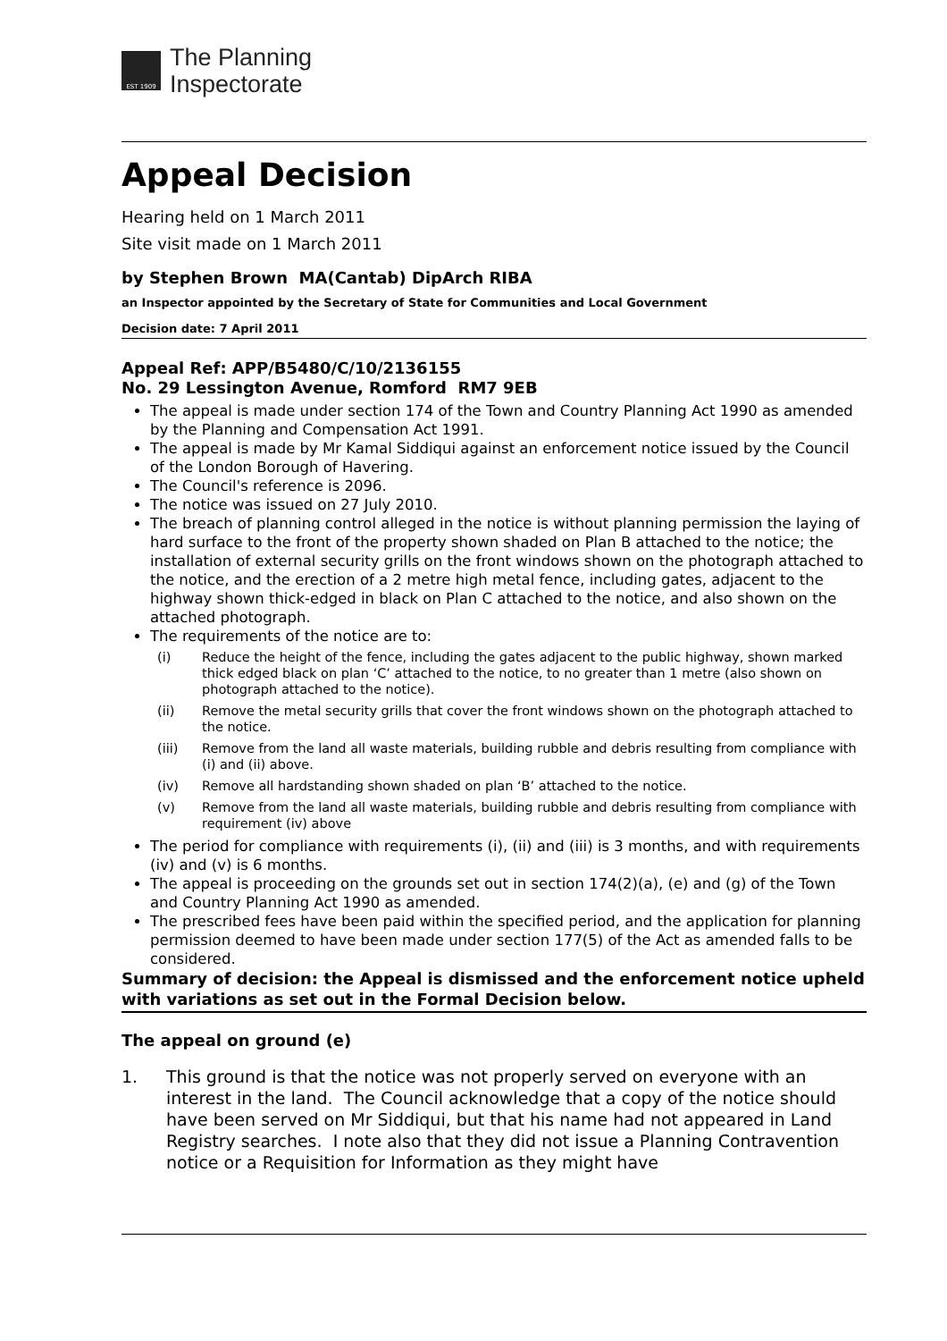EST 1909
The Planning
Inspectorate
Appeal Decision
Hearing held on 1 March 2011
Site visit made on 1 March 2011
by Stephen Brown MA(Cantab) DipArch RIBA
an Inspector appointed by the Secretary of State for Communities and Local Government
Decision date: 7 April 2011
Appeal Ref: APP/B5480/C/10/2136155
No. 29 Lessington Avenue, Romford RM7 9EB
The appeal is made under section 174 of the Town and Country Planning Act 1990 as amended by the Planning and Compensation Act 1991.
The appeal is made by Mr Kamal Siddiqui against an enforcement notice issued by the Council of the London Borough of Havering.
The Council's reference is 2096.
The notice was issued on 27 July 2010.
The breach of planning control alleged in the notice is without planning permission the laying of hard surface to the front of the property shown shaded on Plan B attached to the notice; the installation of external security grills on the front windows shown on the photograph attached to the notice, and the erection of a 2 metre high metal fence, including gates, adjacent to the highway shown thick-edged in black on Plan C attached to the notice, and also shown on the attached photograph.
The requirements of the notice are to:
(i) Reduce the height of the fence, including the gates adjacent to the public highway, shown marked thick edged black on plan ‘C’ attached to the notice, to no greater than 1 metre (also shown on photograph attached to the notice).
(ii) Remove the metal security grills that cover the front windows shown on the photograph attached to the notice.
(iii) Remove from the land all waste materials, building rubble and debris resulting from compliance with (i) and (ii) above.
(iv) Remove all hardstanding shown shaded on plan ‘B’ attached to the notice.
(v) Remove from the land all waste materials, building rubble and debris resulting from compliance with requirement (iv) above
The period for compliance with requirements (i), (ii) and (iii) is 3 months, and with requirements (iv) and (v) is 6 months.
The appeal is proceeding on the grounds set out in section 174(2)(a), (e) and (g) of the Town and Country Planning Act 1990 as amended.
The prescribed fees have been paid within the specified period, and the application for planning permission deemed to have been made under section 177(5) of the Act as amended falls to be considered.
Summary of decision: the Appeal is dismissed and the enforcement notice upheld with variations as set out in the Formal Decision below.
The appeal on ground (e)
1. This ground is that the notice was not properly served on everyone with an interest in the land. The Council acknowledge that a copy of the notice should have been served on Mr Siddiqui, but that his name had not appeared in Land Registry searches. I note also that they did not issue a Planning Contravention notice or a Requisition for Information as they might have